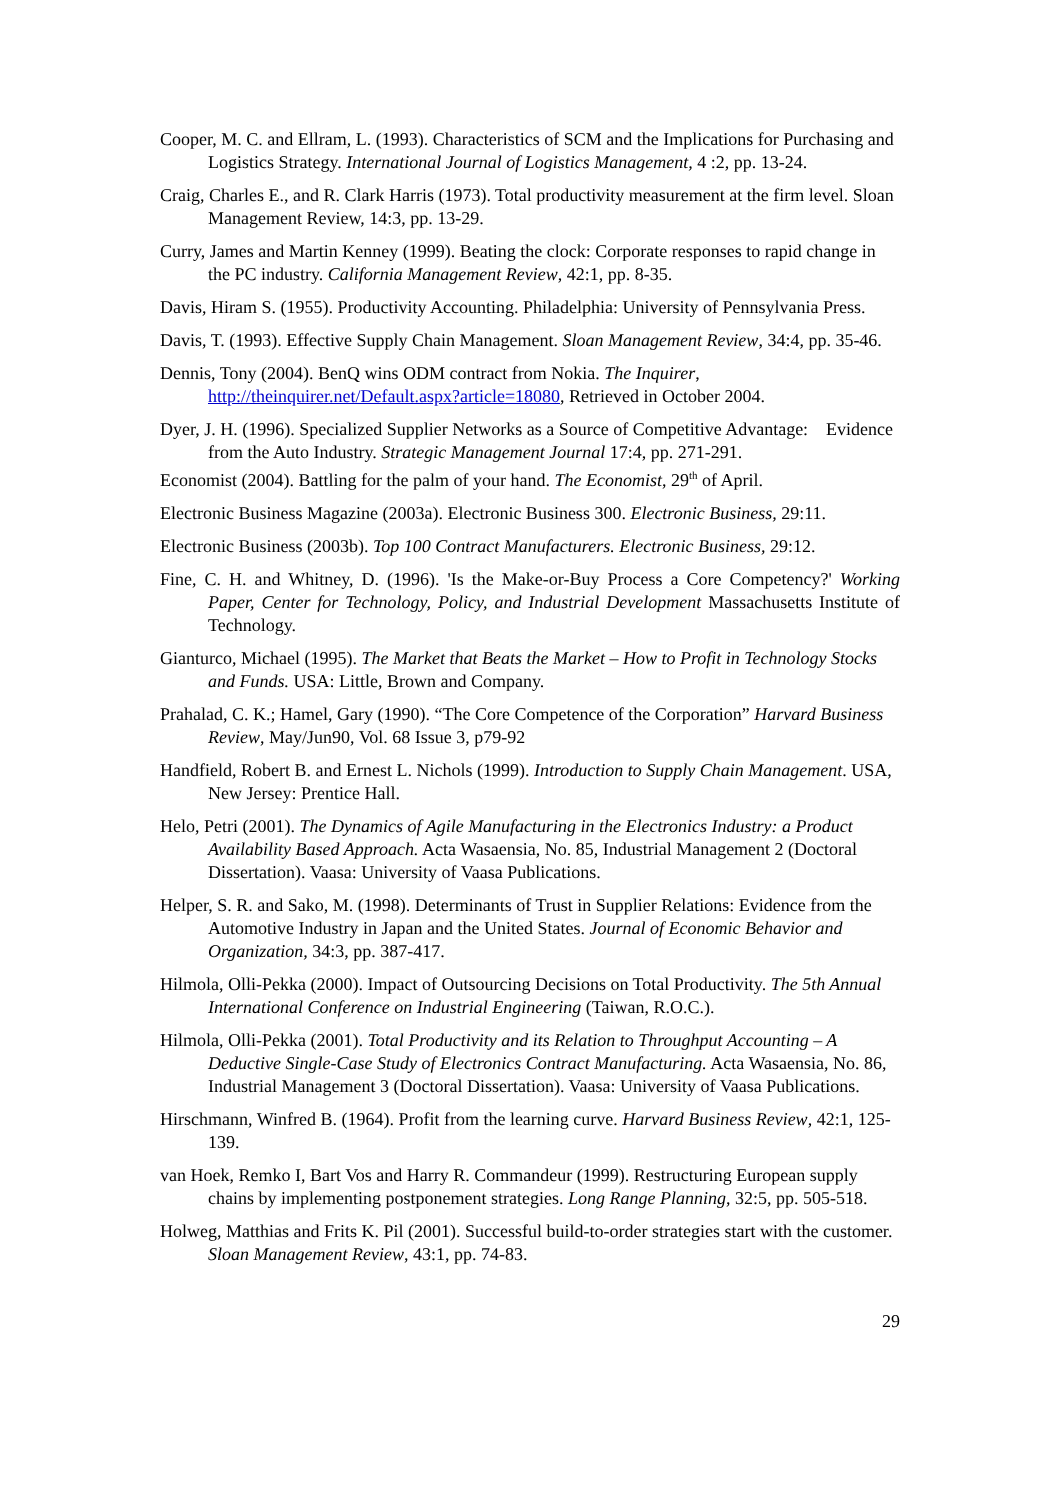Cooper, M. C. and Ellram, L. (1993). Characteristics of SCM and the Implications for Purchasing and Logistics Strategy. International Journal of Logistics Management, 4 :2, pp. 13-24.
Craig, Charles E., and R. Clark Harris (1973). Total productivity measurement at the firm level. Sloan Management Review, 14:3, pp. 13-29.
Curry, James and Martin Kenney (1999). Beating the clock: Corporate responses to rapid change in the PC industry. California Management Review, 42:1, pp. 8-35.
Davis, Hiram S. (1955). Productivity Accounting. Philadelphia: University of Pennsylvania Press.
Davis, T. (1993). Effective Supply Chain Management. Sloan Management Review, 34:4, pp. 35-46.
Dennis, Tony (2004). BenQ wins ODM contract from Nokia. The Inquirer, http://theinquirer.net/Default.aspx?article=18080, Retrieved in October 2004.
Dyer, J. H. (1996). Specialized Supplier Networks as a Source of Competitive Advantage: Evidence from the Auto Industry. Strategic Management Journal 17:4, pp. 271-291.
Economist (2004). Battling for the palm of your hand. The Economist, 29<sup>th</sup> of April.
Electronic Business Magazine (2003a). Electronic Business 300. Electronic Business, 29:11.
Electronic Business (2003b). Top 100 Contract Manufacturers. Electronic Business, 29:12.
Fine, C. H. and Whitney, D. (1996). 'Is the Make-or-Buy Process a Core Competency?' Working Paper, Center for Technology, Policy, and Industrial Development Massachusetts Institute of Technology.
Gianturco, Michael (1995). The Market that Beats the Market – How to Profit in Technology Stocks and Funds. USA: Little, Brown and Company.
Prahalad, C. K.; Hamel, Gary (1990). “The Core Competence of the Corporation” Harvard Business Review, May/Jun90, Vol. 68 Issue 3, p79-92
Handfield, Robert B. and Ernest L. Nichols (1999). Introduction to Supply Chain Management. USA, New Jersey: Prentice Hall.
Helo, Petri (2001). The Dynamics of Agile Manufacturing in the Electronics Industry: a Product Availability Based Approach. Acta Wasaensia, No. 85, Industrial Management 2 (Doctoral Dissertation). Vaasa: University of Vaasa Publications.
Helper, S. R. and Sako, M. (1998). Determinants of Trust in Supplier Relations: Evidence from the Automotive Industry in Japan and the United States. Journal of Economic Behavior and Organization, 34:3, pp. 387-417.
Hilmola, Olli-Pekka (2000). Impact of Outsourcing Decisions on Total Productivity. The 5th Annual International Conference on Industrial Engineering (Taiwan, R.O.C.).
Hilmola, Olli-Pekka (2001). Total Productivity and its Relation to Throughput Accounting – A Deductive Single-Case Study of Electronics Contract Manufacturing. Acta Wasaensia, No. 86, Industrial Management 3 (Doctoral Dissertation). Vaasa: University of Vaasa Publications.
Hirschmann, Winfred B. (1964). Profit from the learning curve. Harvard Business Review, 42:1, 125-139.
van Hoek, Remko I, Bart Vos and Harry R. Commandeur (1999). Restructuring European supply chains by implementing postponement strategies. Long Range Planning, 32:5, pp. 505-518.
Holweg, Matthias and Frits K. Pil (2001). Successful build-to-order strategies start with the customer. Sloan Management Review, 43:1, pp. 74-83.
29